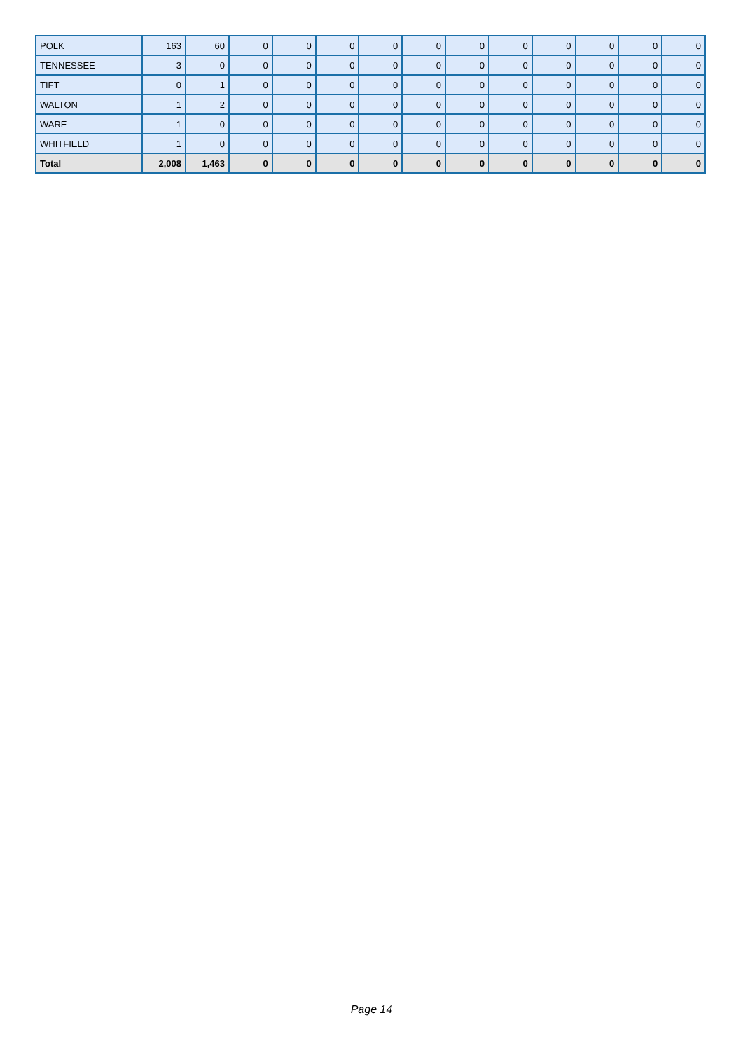| POLK | 163 | 60 | 0 | 0 | 0 | 0 | 0 | 0 | 0 | 0 | 0 | 0 | 0 |
| TENNESSEE | 3 | 0 | 0 | 0 | 0 | 0 | 0 | 0 | 0 | 0 | 0 | 0 | 0 |
| TIFT | 0 | 1 | 0 | 0 | 0 | 0 | 0 | 0 | 0 | 0 | 0 | 0 | 0 |
| WALTON | 1 | 2 | 0 | 0 | 0 | 0 | 0 | 0 | 0 | 0 | 0 | 0 | 0 |
| WARE | 1 | 0 | 0 | 0 | 0 | 0 | 0 | 0 | 0 | 0 | 0 | 0 | 0 |
| WHITFIELD | 1 | 0 | 0 | 0 | 0 | 0 | 0 | 0 | 0 | 0 | 0 | 0 | 0 |
| Total | 2,008 | 1,463 | 0 | 0 | 0 | 0 | 0 | 0 | 0 | 0 | 0 | 0 | 0 |
Page 14